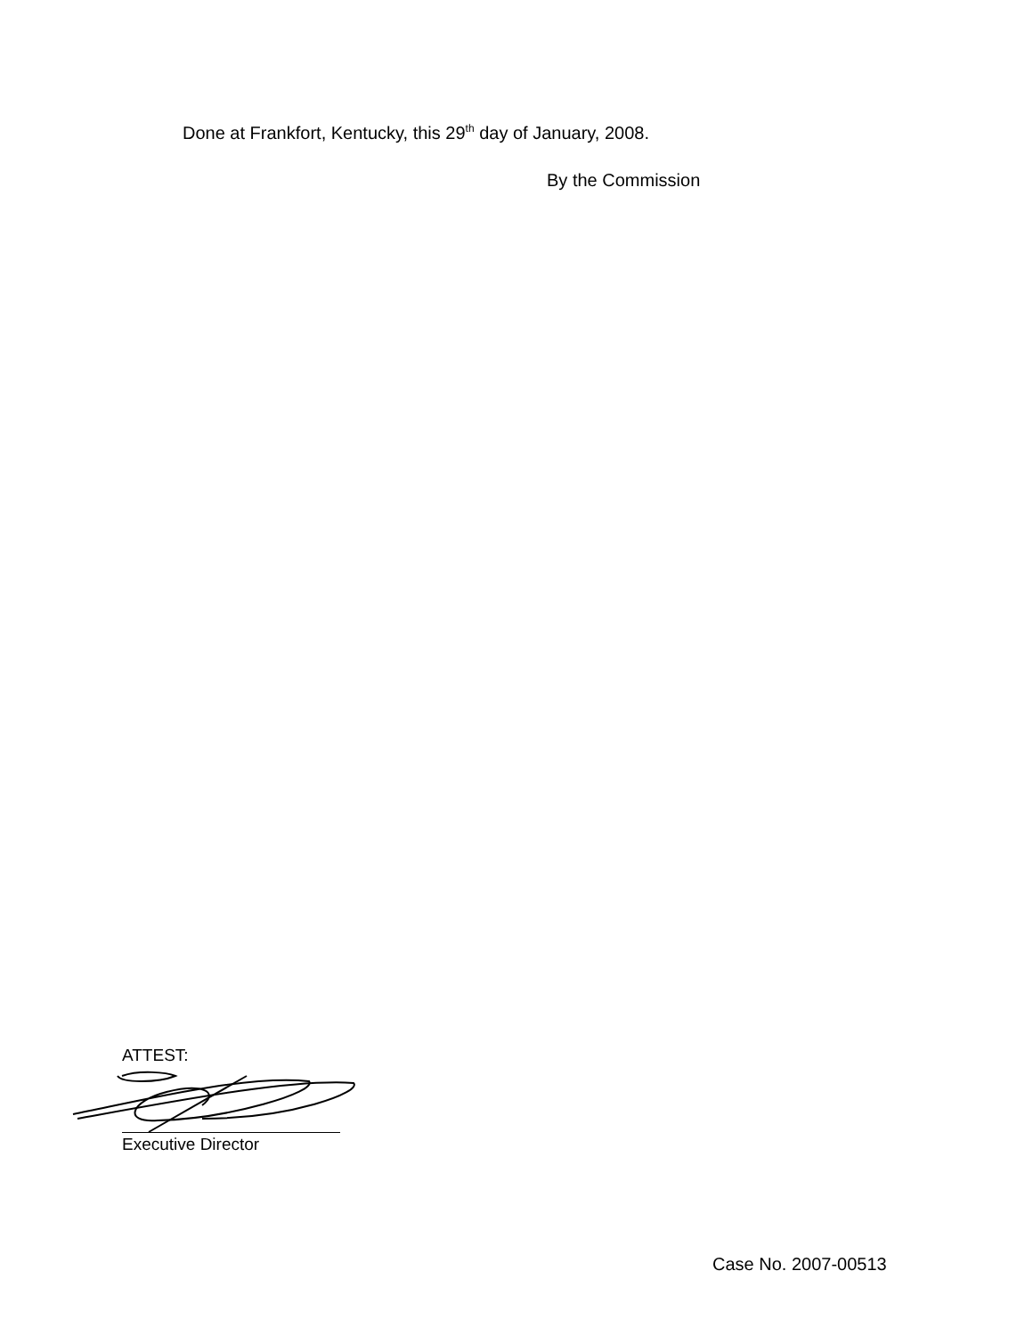Done at Frankfort, Kentucky, this 29<sup>th</sup> day of January, 2008.
By the Commission
ATTEST:
Executive Director
Case No. 2007-00513